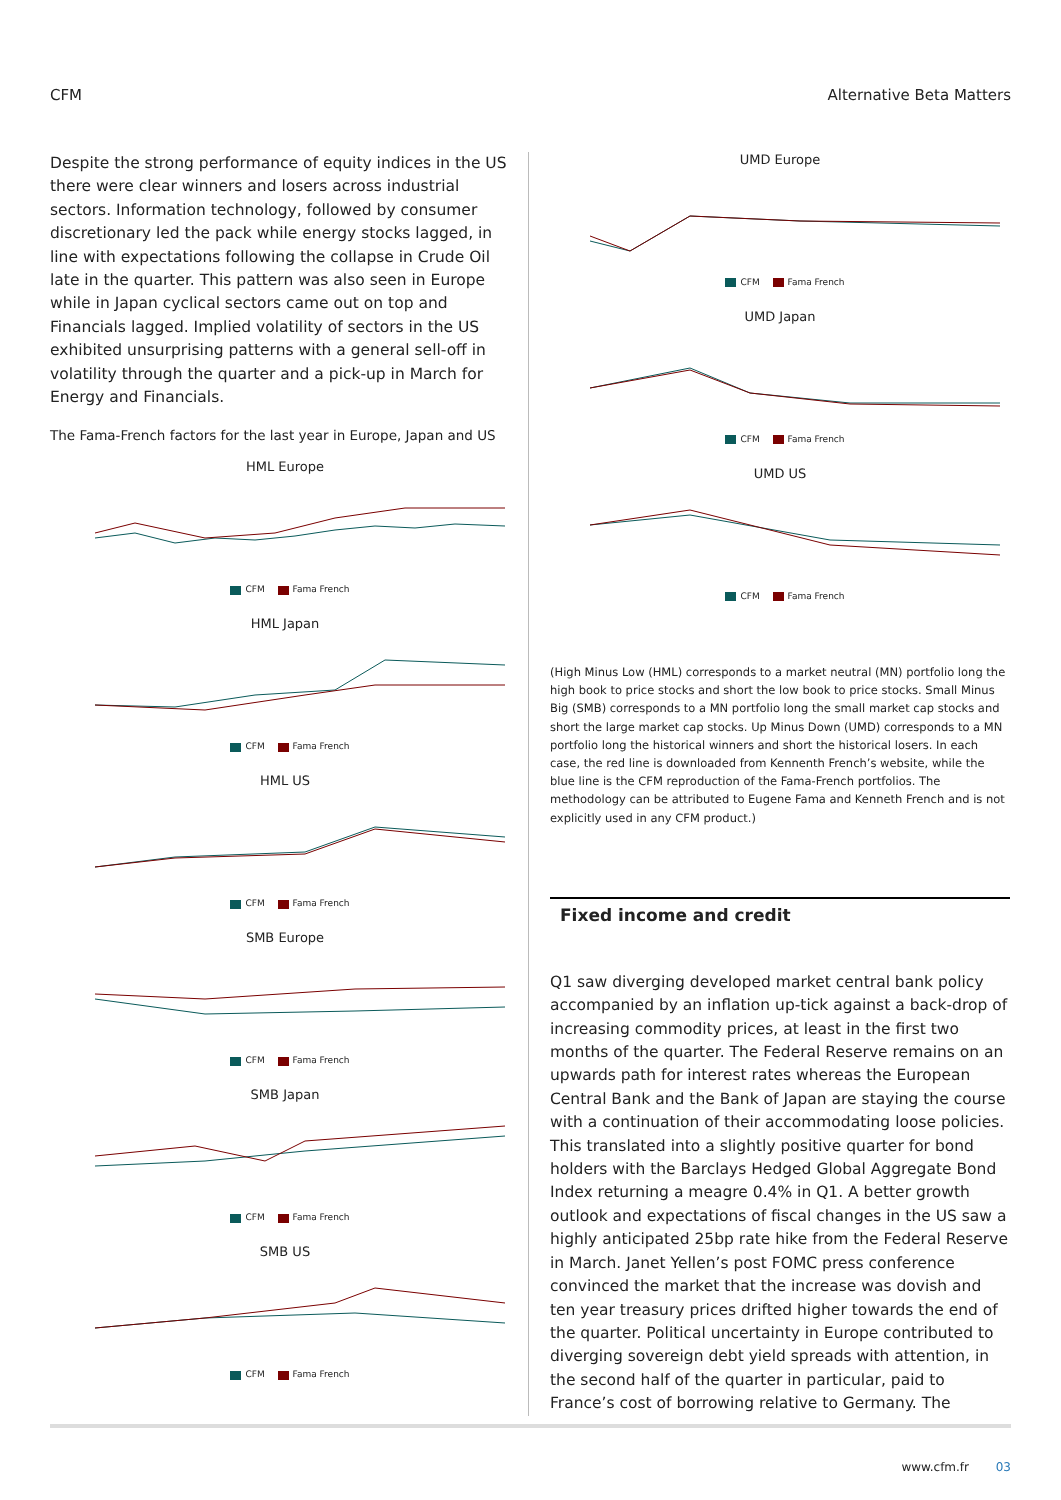CFM Alternative Beta Matters
Despite the strong performance of equity indices in the US there were clear winners and losers across industrial sectors. Information technology, followed by consumer discretionary led the pack while energy stocks lagged, in line with expectations following the collapse in Crude Oil late in the quarter. This pattern was also seen in Europe while in Japan cyclical sectors came out on top and Financials lagged. Implied volatility of sectors in the US exhibited unsurprising patterns with a general sell-off in volatility through the quarter and a pick-up in March for Energy and Financials.
The Fama-French factors for the last year in Europe, Japan and US
HML Europe
CFM Fama French
HML Japan
CFM Fama French
HML US
CFM Fama French
SMB Europe
CFM Fama French
SMB Japan
CFM Fama French
SMB US
CFM Fama French
UMD Europe
CFM Fama French
UMD Japan
CFM Fama French
UMD US
CFM Fama French
(High Minus Low (HML) corresponds to a market neutral (MN) portfolio long the high book to price stocks and short the low book to price stocks. Small Minus Big (SMB) corresponds to a MN portfolio long the small market cap stocks and short the large market cap stocks. Up Minus Down (UMD) corresponds to a MN portfolio long the historical winners and short the historical losers. In each case, the red line is downloaded from Kennenth French’s website, while the blue line is the CFM reproduction of the Fama-French portfolios. The methodology can be attributed to Eugene Fama and Kenneth French and is not explicitly used in any CFM product.)
Fixed income and credit
Q1 saw diverging developed market central bank policy accompanied by an inflation up-tick against a back-drop of increasing commodity prices, at least in the first two months of the quarter. The Federal Reserve remains on an upwards path for interest rates whereas the European Central Bank and the Bank of Japan are staying the course with a continuation of their accommodating loose policies. This translated into a slightly positive quarter for bond holders with the Barclays Hedged Global Aggregate Bond Index returning a meagre 0.4% in Q1. A better growth outlook and expectations of fiscal changes in the US saw a highly anticipated 25bp rate hike from the Federal Reserve in March. Janet Yellen’s post FOMC press conference convinced the market that the increase was dovish and ten year treasury prices drifted higher towards the end of the quarter. Political uncertainty in Europe contributed to diverging sovereign debt yield spreads with attention, in the second half of the quarter in particular, paid to France’s cost of borrowing relative to Germany. The
www.cfm.fr 03